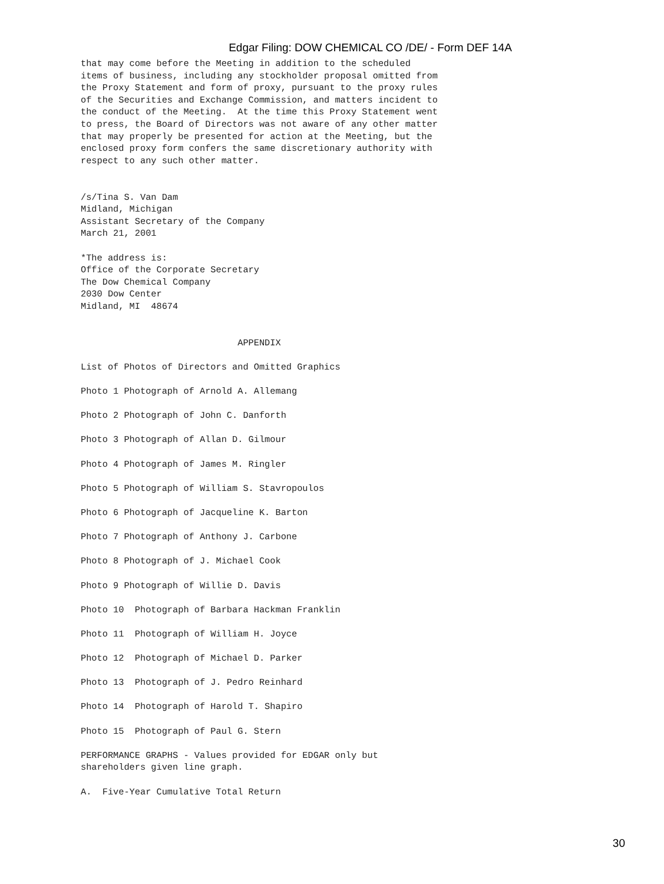Edgar Filing: DOW CHEMICAL CO /DE/ - Form DEF 14A
that may come before the Meeting in addition to the scheduled
items of business, including any stockholder proposal omitted from
the Proxy Statement and form of proxy, pursuant to the proxy rules
of the Securities and Exchange Commission, and matters incident to
the conduct of the Meeting.  At the time this Proxy Statement went
to press, the Board of Directors was not aware of any other matter
that may properly be presented for action at the Meeting, but the
enclosed proxy form confers the same discretionary authority with
respect to any such other matter.


/s/Tina S. Van Dam
Midland, Michigan
Assistant Secretary of the Company
March 21, 2001

*The address is:
Office of the Corporate Secretary
The Dow Chemical Company
2030 Dow Center
Midland, MI  48674


                             APPENDIX

List of Photos of Directors and Omitted Graphics

Photo 1 Photograph of Arnold A. Allemang

Photo 2 Photograph of John C. Danforth

Photo 3 Photograph of Allan D. Gilmour

Photo 4 Photograph of James M. Ringler

Photo 5 Photograph of William S. Stavropoulos

Photo 6 Photograph of Jacqueline K. Barton

Photo 7 Photograph of Anthony J. Carbone

Photo 8 Photograph of J. Michael Cook

Photo 9 Photograph of Willie D. Davis

Photo 10  Photograph of Barbara Hackman Franklin

Photo 11  Photograph of William H. Joyce

Photo 12  Photograph of Michael D. Parker

Photo 13  Photograph of J. Pedro Reinhard

Photo 14  Photograph of Harold T. Shapiro

Photo 15  Photograph of Paul G. Stern

PERFORMANCE GRAPHS - Values provided for EDGAR only but
shareholders given line graph.

A.  Five-Year Cumulative Total Return
30